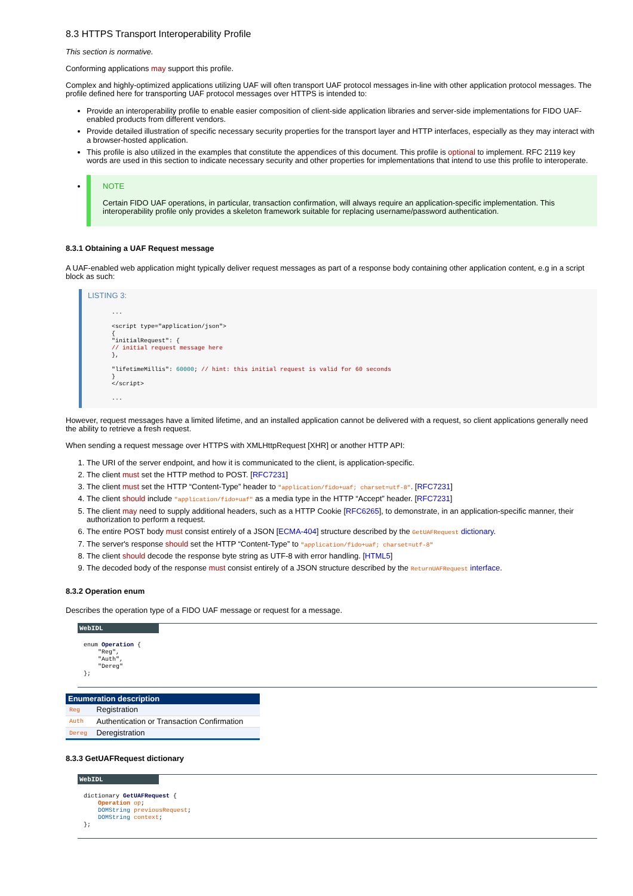8.3 HTTPS Transport Interoperability Profile
This section is normative.
Conforming applications may support this profile.
Complex and highly-optimized applications utilizing UAF will often transport UAF protocol messages in-line with other application protocol messages. The profile defined here for transporting UAF protocol messages over HTTPS is intended to:
Provide an interoperability profile to enable easier composition of client-side application libraries and server-side implementations for FIDO UAF-enabled products from different vendors.
Provide detailed illustration of specific necessary security properties for the transport layer and HTTP interfaces, especially as they may interact with a browser-hosted application.
This profile is also utilized in the examples that constitute the appendices of this document. This profile is optional to implement. RFC 2119 key words are used in this section to indicate necessary security and other properties for implementations that intend to use this profile to interoperate.
NOTE
Certain FIDO UAF operations, in particular, transaction confirmation, will always require an application-specific implementation. This interoperability profile only provides a skeleton framework suitable for replacing username/password authentication.
8.3.1 Obtaining a UAF Request message
A UAF-enabled web application might typically deliver request messages as part of a response body containing other application content, e.g in a script block as such:
LISTING 3:
...

<script type="application/json">
{
"initialRequest": {
// initial request message here
},

"lifetimeMillis": 60000; // hint: this initial request is valid for 60 seconds
}
</script>

...
However, request messages have a limited lifetime, and an installed application cannot be delivered with a request, so client applications generally need the ability to retrieve a fresh request.
When sending a request message over HTTPS with XMLHttpRequest [XHR] or another HTTP API:
1. The URI of the server endpoint, and how it is communicated to the client, is application-specific.
2. The client must set the HTTP method to POST. [RFC7231]
3. The client must set the HTTP “Content-Type” header to "application/fido+uaf; charset=utf-8". [RFC7231]
4. The client should include "application/fido+uaf" as a media type in the HTTP “Accept” header. [RFC7231]
5. The client may need to supply additional headers, such as a HTTP Cookie [RFC6265], to demonstrate, in an application-specific manner, their authorization to perform a request.
6. The entire POST body must consist entirely of a JSON [ECMA-404] structure described by the GetUAFRequest dictionary.
7. The server's response should set the HTTP “Content-Type” to "application/fido+uaf; charset=utf-8"
8. The client should decode the response byte string as UTF-8 with error handling. [HTML5]
9. The decoded body of the response must consist entirely of a JSON structure described by the ReturnUAFRequest interface.
8.3.2 Operation enum
Describes the operation type of a FIDO UAF message or request for a message.
WebIDL
enum Operation {
    "Reg",
    "Auth",
    "Dereg"
};
| Enumeration description | |
| --- | --- |
| Reg | Registration |
| Auth | Authentication or Transaction Confirmation |
| Dereg | Deregistration |
8.3.3 GetUAFRequest dictionary
WebIDL
dictionary GetUAFRequest {
    Operation op;
    DOMString previousRequest;
    DOMString context;
};